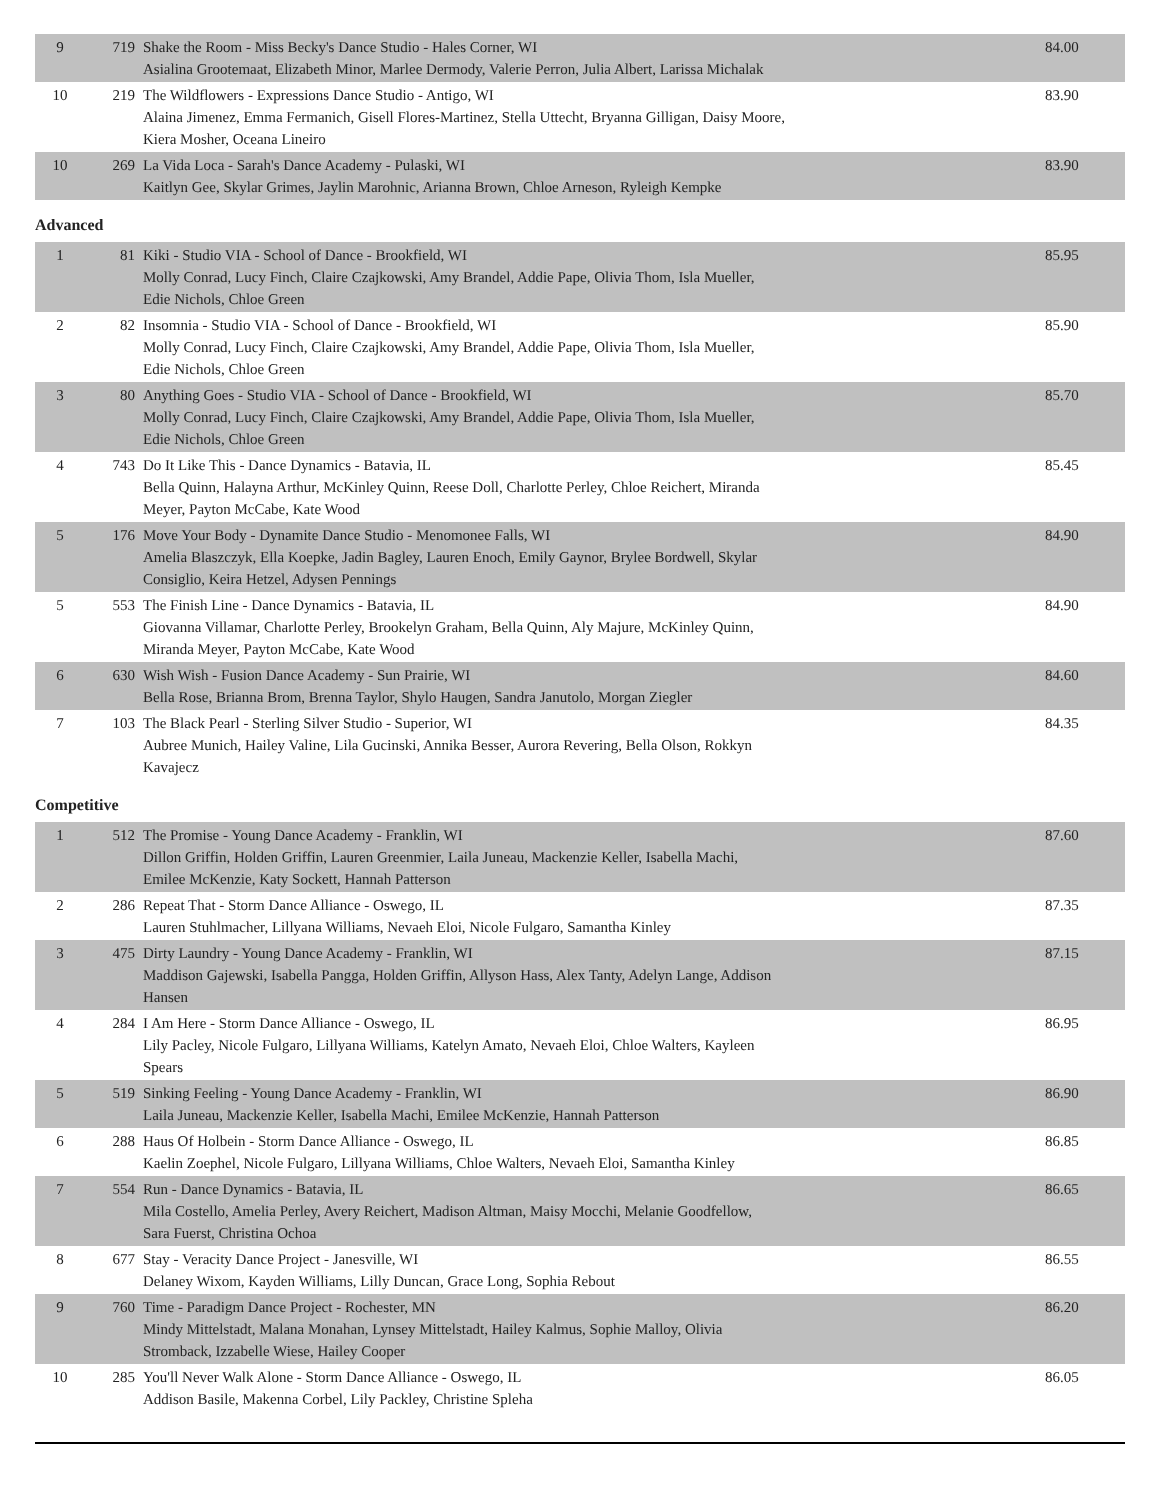| 9 | 719 | Shake the Room - Miss Becky's Dance Studio - Hales Corner, WI Asialina Grootemaat, Elizabeth Minor, Marlee Dermody, Valerie Perron, Julia Albert, Larissa Michalak | 84.00 |
| 10 | 219 | The Wildflowers - Expressions Dance Studio - Antigo, WI Alaina Jimenez, Emma Fermanich, Gisell Flores-Martinez, Stella Uttecht, Bryanna Gilligan, Daisy Moore, Kiera Mosher, Oceana Lineiro | 83.90 |
| 10 | 269 | La Vida Loca - Sarah's Dance Academy - Pulaski, WI Kaitlyn Gee, Skylar Grimes, Jaylin Marohnic, Arianna Brown, Chloe Arneson, Ryleigh Kempke | 83.90 |
Advanced
| 1 | 81 | Kiki - Studio VIA - School of Dance - Brookfield, WI Molly Conrad, Lucy Finch, Claire Czajkowski, Amy Brandel, Addie Pape, Olivia Thom, Isla Mueller, Edie Nichols, Chloe Green | 85.95 |
| 2 | 82 | Insomnia - Studio VIA - School of Dance - Brookfield, WI Molly Conrad, Lucy Finch, Claire Czajkowski, Amy Brandel, Addie Pape, Olivia Thom, Isla Mueller, Edie Nichols, Chloe Green | 85.90 |
| 3 | 80 | Anything Goes - Studio VIA - School of Dance - Brookfield, WI Molly Conrad, Lucy Finch, Claire Czajkowski, Amy Brandel, Addie Pape, Olivia Thom, Isla Mueller, Edie Nichols, Chloe Green | 85.70 |
| 4 | 743 | Do It Like This - Dance Dynamics - Batavia, IL Bella Quinn, Halayna Arthur, McKinley Quinn, Reese Doll, Charlotte Perley, Chloe Reichert, Miranda Meyer, Payton McCabe, Kate Wood | 85.45 |
| 5 | 176 | Move Your Body - Dynamite Dance Studio - Menomonee Falls, WI Amelia Blaszczyk, Ella Koepke, Jadin Bagley, Lauren Enoch, Emily Gaynor, Brylee Bordwell, Skylar Consiglio, Keira Hetzel, Adysen Pennings | 84.90 |
| 5 | 553 | The Finish Line - Dance Dynamics - Batavia, IL Giovanna Villamar, Charlotte Perley, Brookelyn Graham, Bella Quinn, Aly Majure, McKinley Quinn, Miranda Meyer, Payton McCabe, Kate Wood | 84.90 |
| 6 | 630 | Wish Wish - Fusion Dance Academy - Sun Prairie, WI Bella Rose, Brianna Brom, Brenna Taylor, Shylo Haugen, Sandra Janutolo, Morgan Ziegler | 84.60 |
| 7 | 103 | The Black Pearl - Sterling Silver Studio - Superior, WI Aubree Munich, Hailey Valine, Lila Gucinski, Annika Besser, Aurora Revering, Bella Olson, Rokkyn Kavajecz | 84.35 |
Competitive
| 1 | 512 | The Promise - Young Dance Academy - Franklin, WI Dillon Griffin, Holden Griffin, Lauren Greenmier, Laila Juneau, Mackenzie Keller, Isabella Machi, Emilee McKenzie, Katy Sockett, Hannah Patterson | 87.60 |
| 2 | 286 | Repeat That - Storm Dance Alliance - Oswego, IL Lauren Stuhlmacher, Lillyana Williams, Nevaeh Eloi, Nicole Fulgaro, Samantha Kinley | 87.35 |
| 3 | 475 | Dirty Laundry - Young Dance Academy - Franklin, WI Maddison Gajewski, Isabella Pangga, Holden Griffin, Allyson Hass, Alex Tanty, Adelyn Lange, Addison Hansen | 87.15 |
| 4 | 284 | I Am Here - Storm Dance Alliance - Oswego, IL Lily Pacley, Nicole Fulgaro, Lillyana Williams, Katelyn Amato, Nevaeh Eloi, Chloe Walters, Kayleen Spears | 86.95 |
| 5 | 519 | Sinking Feeling - Young Dance Academy - Franklin, WI Laila Juneau, Mackenzie Keller, Isabella Machi, Emilee McKenzie, Hannah Patterson | 86.90 |
| 6 | 288 | Haus Of Holbein - Storm Dance Alliance - Oswego, IL Kaelin Zoephel, Nicole Fulgaro, Lillyana Williams, Chloe Walters, Nevaeh Eloi, Samantha Kinley | 86.85 |
| 7 | 554 | Run - Dance Dynamics - Batavia, IL Mila Costello, Amelia Perley, Avery Reichert, Madison Altman, Maisy Mocchi, Melanie Goodfellow, Sara Fuerst, Christina Ochoa | 86.65 |
| 8 | 677 | Stay - Veracity Dance Project - Janesville, WI Delaney Wixom, Kayden Williams, Lilly Duncan, Grace Long, Sophia Rebout | 86.55 |
| 9 | 760 | Time - Paradigm Dance Project - Rochester, MN Mindy Mittelstadt, Malana Monahan, Lynsey Mittelstadt, Hailey Kalmus, Sophie Malloy, Olivia Stromback, Izzabelle Wiese, Hailey Cooper | 86.20 |
| 10 | 285 | You'll Never Walk Alone - Storm Dance Alliance - Oswego, IL Addison Basile, Makenna Corbel, Lily Packley, Christine Spleha | 86.05 |